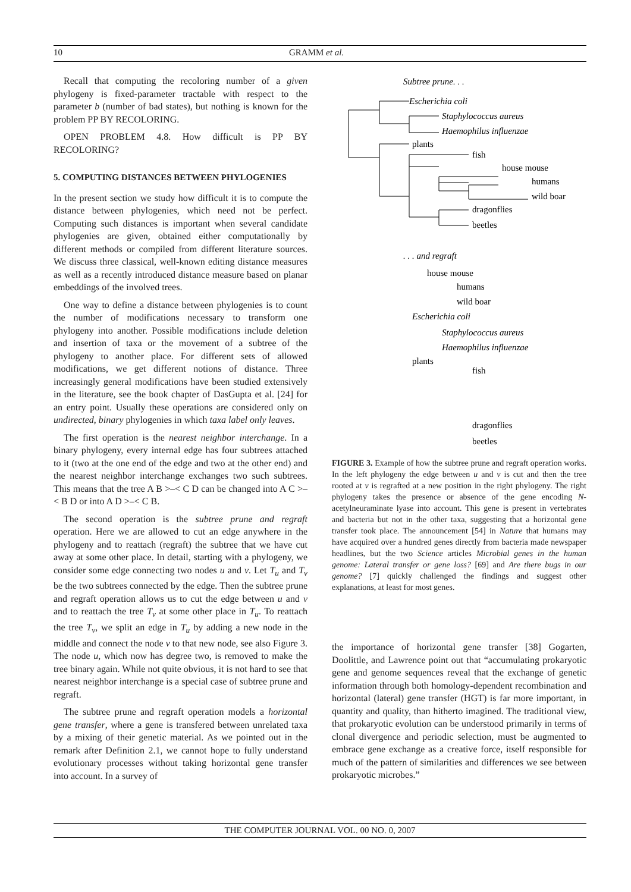10 GRAMM et al.
Recall that computing the recoloring number of a given phylogeny is fixed-parameter tractable with respect to the parameter b (number of bad states), but nothing is known for the problem PP BY RECOLORING.
OPEN PROBLEM 4.8. How difficult is PP BY RECOLORING?
5. COMPUTING DISTANCES BETWEEN PHYLOGENIES
In the present section we study how difficult it is to compute the distance between phylogenies, which need not be perfect. Computing such distances is important when several candidate phylogenies are given, obtained either computationally by different methods or compiled from different literature sources. We discuss three classical, well-known editing distance measures as well as a recently introduced distance measure based on planar embeddings of the involved trees.
One way to define a distance between phylogenies is to count the number of modifications necessary to transform one phylogeny into another. Possible modifications include deletion and insertion of taxa or the movement of a subtree of the phylogeny to another place. For different sets of allowed modifications, we get different notions of distance. Three increasingly general modifications have been studied extensively in the literature, see the book chapter of DasGupta et al. [24] for an entry point. Usually these operations are considered only on undirected, binary phylogenies in which taxa label only leaves.
The first operation is the nearest neighbor interchange. In a binary phylogeny, every internal edge has four subtrees attached to it (two at the one end of the edge and two at the other end) and the nearest neighbor interchange exchanges two such subtrees. This means that the tree A B >–< C D can be changed into A C >–< B D or into A D >–< C B.
The second operation is the subtree prune and regraft operation. Here we are allowed to cut an edge anywhere in the phylogeny and to reattach (regraft) the subtree that we have cut away at some other place. In detail, starting with a phylogeny, we consider some edge connecting two nodes u and v. Let T<sub>u</sub> and T<sub>v</sub> be the two subtrees connected by the edge. Then the subtree prune and regraft operation allows us to cut the edge between u and v and to reattach the tree T<sub>v</sub> at some other place in T<sub>u</sub>. To reattach the tree T<sub>v</sub>, we split an edge in T<sub>u</sub> by adding a new node in the middle and connect the node v to that new node, see also Figure 3. The node u, which now has degree two, is removed to make the tree binary again. While not quite obvious, it is not hard to see that nearest neighbor interchange is a special case of subtree prune and regraft.
The subtree prune and regraft operation models a horizontal gene transfer, where a gene is transfered between unrelated taxa by a mixing of their genetic material. As we pointed out in the remark after Definition 2.1, we cannot hope to fully understand evolutionary processes without taking horizontal gene transfer into account. In a survey of
Subtree prune. . .
Escherichia coli
Staphylococcus aureus
Haemophilus influenzae
plants
fish
house mouse
humans
wild boar
dragonflies
beetles
. . . and regraft
house mouse
humans
wild boar
Escherichia coli
Staphylococcus aureus
Haemophilus influenzae
plants
fish
dragonflies
beetles
FIGURE 3. Example of how the subtree prune and regraft operation works. In the left phylogeny the edge between u and v is cut and then the tree rooted at v is regrafted at a new position in the right phylogeny. The right phylogeny takes the presence or absence of the gene encoding N-acetylneuraminate lyase into account. This gene is present in vertebrates and bacteria but not in the other taxa, suggesting that a horizontal gene transfer took place. The announcement [54] in Nature that humans may have acquired over a hundred genes directly from bacteria made newspaper headlines, but the two Science articles Microbial genes in the human genome: Lateral transfer or gene loss? [69] and Are there bugs in our genome? [7] quickly challenged the findings and suggest other explanations, at least for most genes.
the importance of horizontal gene transfer [38] Gogarten, Doolittle, and Lawrence point out that “accumulating prokaryotic gene and genome sequences reveal that the exchange of genetic information through both homology-dependent recombination and horizontal (lateral) gene transfer (HGT) is far more important, in quantity and quality, than hitherto imagined. The traditional view, that prokaryotic evolution can be understood primarily in terms of clonal divergence and periodic selection, must be augmented to embrace gene exchange as a creative force, itself responsible for much of the pattern of similarities and differences we see between prokaryotic microbes.”
THE COMPUTER JOURNAL VOL. 00 NO. 0, 2007